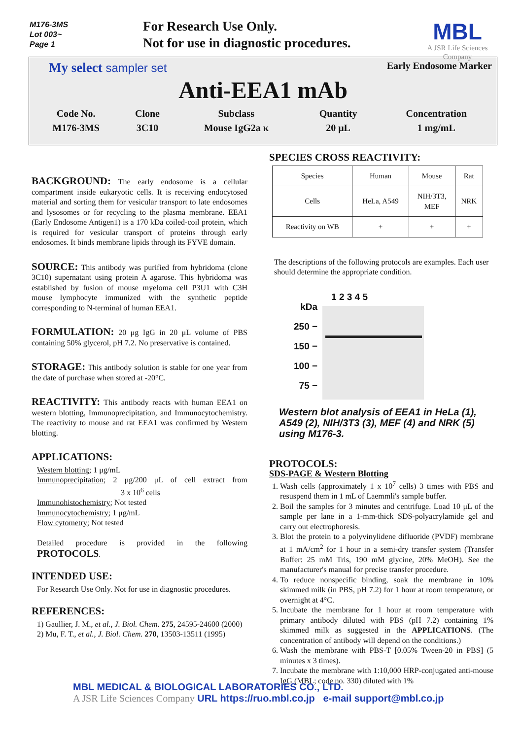M176-3MS
Lot 003~
Page 1
For Research Use Only.
Not for use in diagnostic procedures.
MBL
A JSR Life Sciences Company
My select sampler set Early Endosome Marker
Anti-EEA1 mAb
| Code No. | Clone | Subclass | Quantity | Concentration |
| M176-3MS | 3C10 | Mouse IgG2a κ | 20 μL | 1 mg/mL |
BACKGROUND:
The early endosome is a cellular compartment inside eukaryotic cells. It is receiving endocytosed material and sorting them for vesicular transport to late endosomes and lysosomes or for recycling to the plasma membrane. EEA1 (Early Endosome Antigen1) is a 170 kDa coiled-coil protein, which is required for vesicular transport of proteins through early endosomes. It binds membrane lipids through its FYVE domain.
SOURCE:
This antibody was purified from hybridoma (clone 3C10) supernatant using protein A agarose. This hybridoma was established by fusion of mouse myeloma cell P3U1 with C3H mouse lymphocyte immunized with the synthetic peptide corresponding to N-terminal of human EEA1.
FORMULATION:
20 μg IgG in 20 μL volume of PBS containing 50% glycerol, pH 7.2. No preservative is contained.
STORAGE:
This antibody solution is stable for one year from the date of purchase when stored at -20°C.
REACTIVITY:
This antibody reacts with human EEA1 on western blotting, Immunoprecipitation, and Immunocytochemistry. The reactivity to mouse and rat EEA1 was confirmed by Western blotting.
APPLICATIONS:
Western blotting; 1 μg/mL
Immunoprecipitation; 2 μg/200 μL of cell extract from 3 x 10<sup>6</sup> cells
Immunohistochemistry; Not tested
Immunocytochemistry; 1 μg/mL
Flow cytometry; Not tested
Detailed procedure is provided in the following PROTOCOLS.
INTENDED USE:
For Research Use Only. Not for use in diagnostic procedures.
REFERENCES:
1) Gaullier, J. M., et al., J. Biol. Chem. 275, 24595-24600 (2000)
2) Mu, F. T., et al., J. Biol. Chem. 270, 13503-13511 (1995)
SPECIES CROSS REACTIVITY:
| Species | Human | Mouse | Rat |
| Cells | HeLa, A549 | NIH/3T3, MEF | NRK |
| Reactivity on WB | + | + | + |
The descriptions of the following protocols are examples. Each user should determine the appropriate condition.
kDa
250 −
150 −
100 −
75 −
1 2 3 4 5
Western blot analysis of EEA1 in HeLa (1), A549 (2), NIH/3T3 (3), MEF (4) and NRK (5) using M176-3.
PROTOCOLS:
SDS-PAGE & Western Blotting
1. Wash cells (approximately 1 x 10<sup>7</sup> cells) 3 times with PBS and resuspend them in 1 mL of Laemmli's sample buffer.
2. Boil the samples for 3 minutes and centrifuge. Load 10 μL of the sample per lane in a 1-mm-thick SDS-polyacrylamide gel and carry out electrophoresis.
3. Blot the protein to a polyvinylidene difluoride (PVDF) membrane at 1 mA/cm<sup>2</sup> for 1 hour in a semi-dry transfer system (Transfer Buffer: 25 mM Tris, 190 mM glycine, 20% MeOH). See the manufacturer's manual for precise transfer procedure.
4. To reduce nonspecific binding, soak the membrane in 10% skimmed milk (in PBS, pH 7.2) for 1 hour at room temperature, or overnight at 4°C.
5. Incubate the membrane for 1 hour at room temperature with primary antibody diluted with PBS (pH 7.2) containing 1% skimmed milk as suggested in the APPLICATIONS. (The concentration of antibody will depend on the conditions.)
6. Wash the membrane with PBS-T [0.05% Tween-20 in PBS] (5 minutes x 3 times).
7. Incubate the membrane with 1:10,000 HRP-conjugated anti-mouse IgG (MBL; code no. 330) diluted with 1%
MBL MEDICAL & BIOLOGICAL LABORATORIES CO., LTD.
A JSR Life Sciences Company URL https://ruo.mbl.co.jp e-mail support@mbl.co.jp